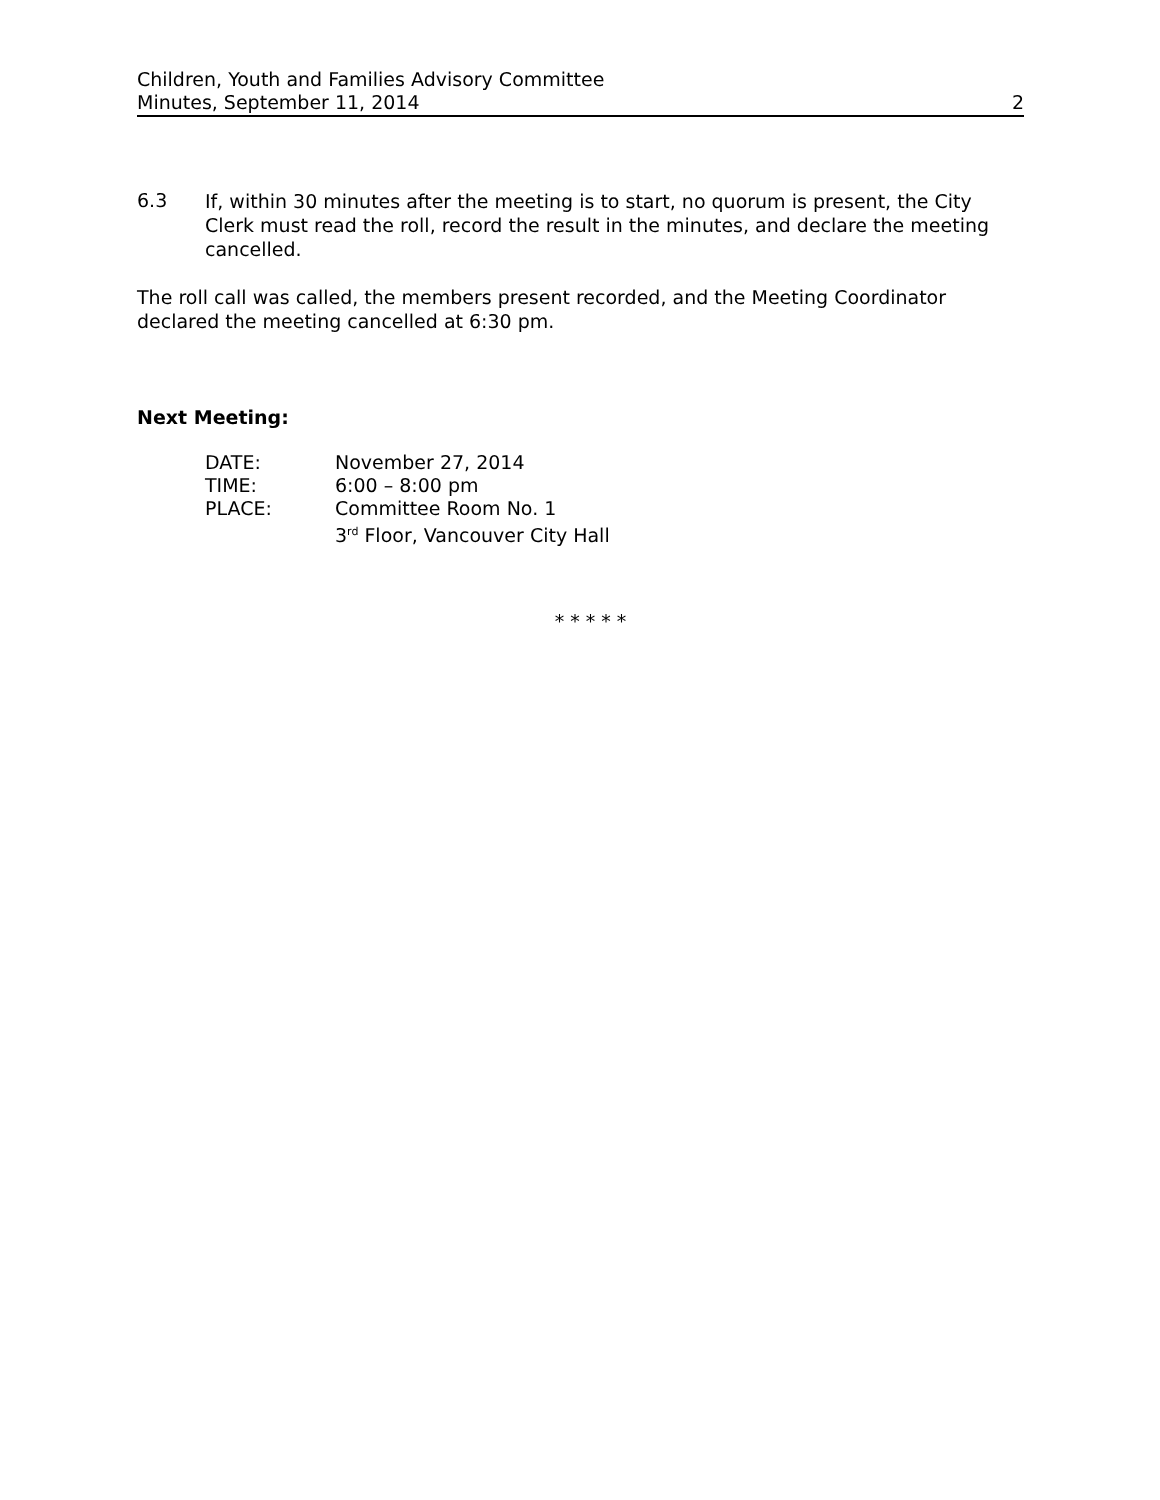Children, Youth and Families Advisory Committee
Minutes, September 11, 2014 2
6.3
If, within 30 minutes after the meeting is to start, no quorum is present, the City Clerk must read the roll, record the result in the minutes, and declare the meeting cancelled.
The roll call was called, the members present recorded, and the Meeting Coordinator declared the meeting cancelled at 6:30 pm.
Next Meeting:
| DATE: | November 27, 2014 |
| TIME: | 6:00 – 8:00 pm |
| PLACE: | Committee Room No. 1 3<sup>rd</sup> Floor, Vancouver City Hall |
* * * * *